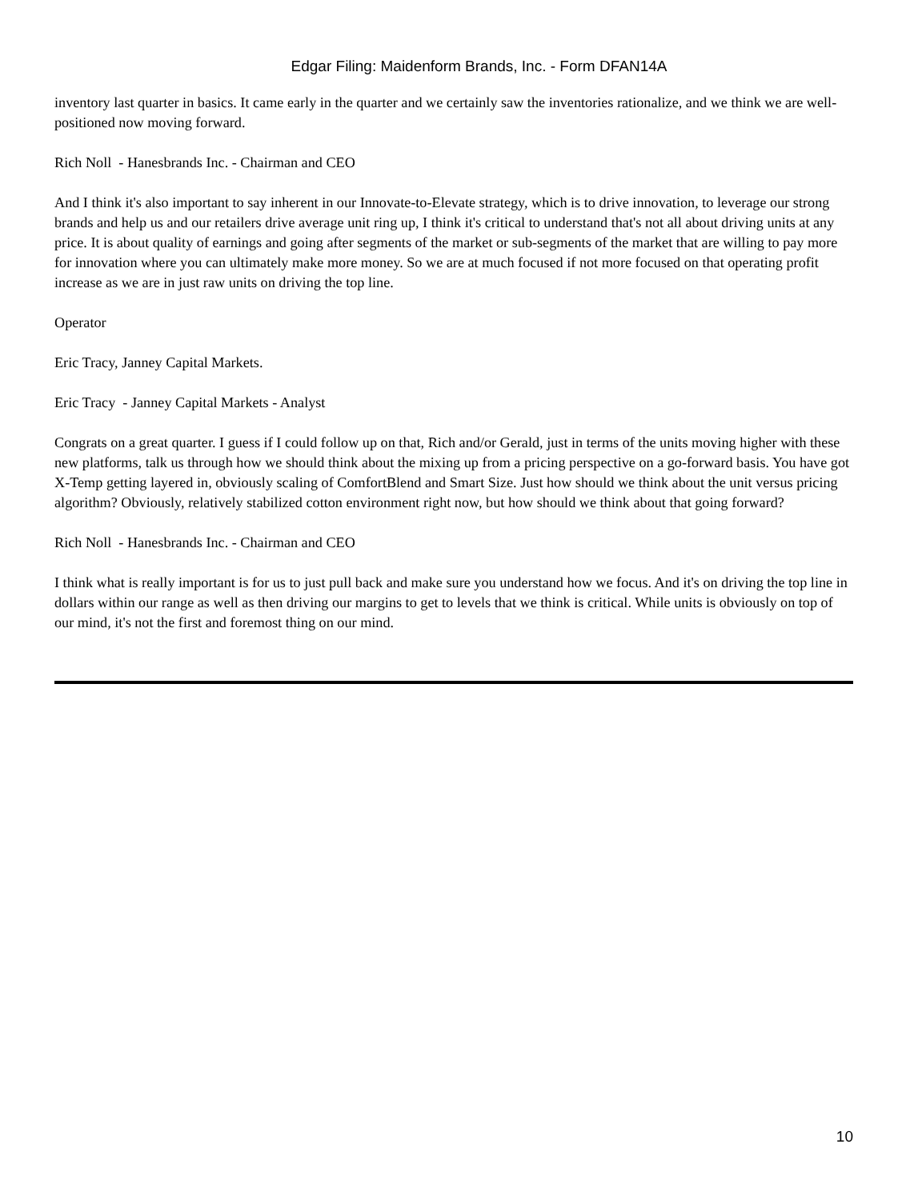Edgar Filing: Maidenform Brands, Inc. - Form DFAN14A
inventory last quarter in basics. It came early in the quarter and we certainly saw the inventories rationalize, and we think we are well-positioned now moving forward.
Rich Noll - Hanesbrands Inc. - Chairman and CEO
And I think it's also important to say inherent in our Innovate-to-Elevate strategy, which is to drive innovation, to leverage our strong brands and help us and our retailers drive average unit ring up, I think it's critical to understand that's not all about driving units at any price. It is about quality of earnings and going after segments of the market or sub-segments of the market that are willing to pay more for innovation where you can ultimately make more money. So we are at much focused if not more focused on that operating profit increase as we are in just raw units on driving the top line.
Operator
Eric Tracy, Janney Capital Markets.
Eric Tracy - Janney Capital Markets - Analyst
Congrats on a great quarter. I guess if I could follow up on that, Rich and/or Gerald, just in terms of the units moving higher with these new platforms, talk us through how we should think about the mixing up from a pricing perspective on a go-forward basis. You have got X-Temp getting layered in, obviously scaling of ComfortBlend and Smart Size. Just how should we think about the unit versus pricing algorithm? Obviously, relatively stabilized cotton environment right now, but how should we think about that going forward?
Rich Noll - Hanesbrands Inc. - Chairman and CEO
I think what is really important is for us to just pull back and make sure you understand how we focus. And it's on driving the top line in dollars within our range as well as then driving our margins to get to levels that we think is critical. While units is obviously on top of our mind, it's not the first and foremost thing on our mind.
10